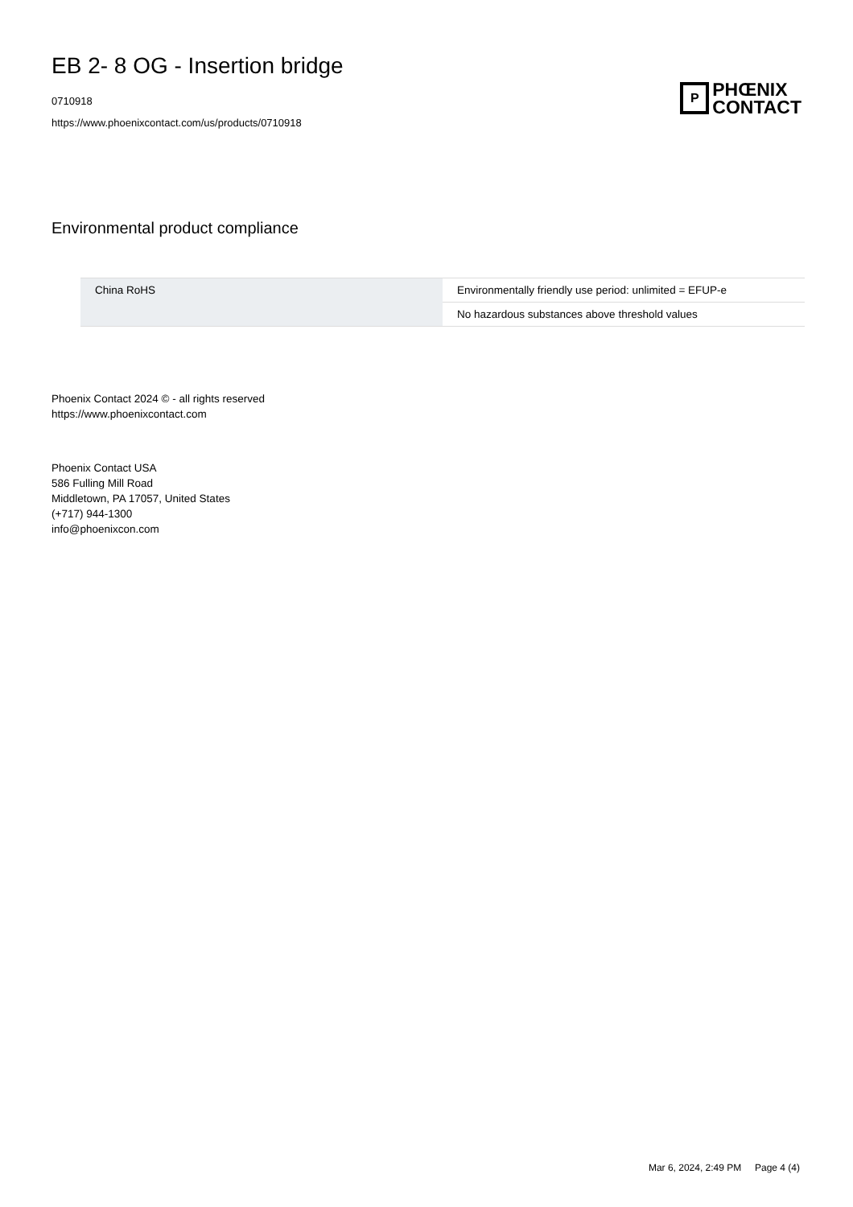EB 2- 8 OG - Insertion bridge
0710918
https://www.phoenixcontact.com/us/products/0710918
P
PHŒNIX
CONTACT
Environmental product compliance
| China RoHS | Environmentally friendly use period: unlimited = EFUP-e |
| | No hazardous substances above threshold values |
Phoenix Contact 2024 © - all rights reserved
https://www.phoenixcontact.com
Phoenix Contact USA
586 Fulling Mill Road
Middletown, PA 17057, United States
(+717) 944-1300
info@phoenixcon.com
Mar 6, 2024, 2:49 PM Page 4 (4)